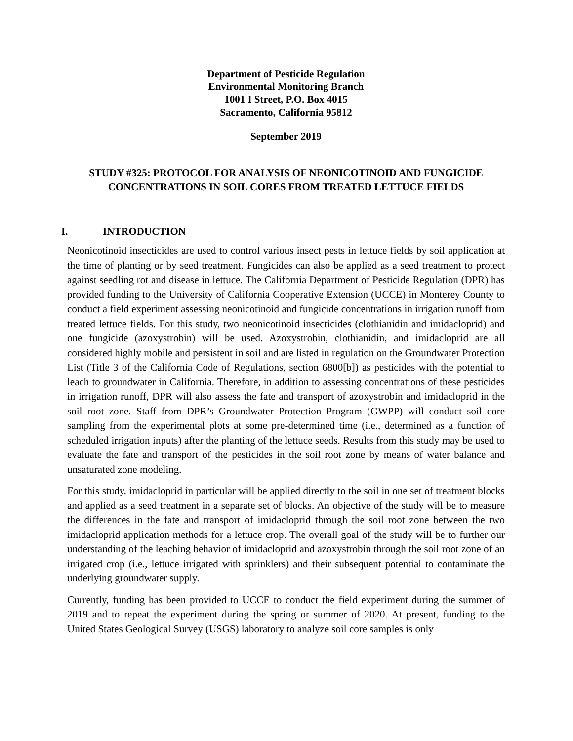Department of Pesticide Regulation
Environmental Monitoring Branch
1001 I Street, P.O. Box 4015
Sacramento, California 95812
September 2019
STUDY #325: PROTOCOL FOR ANALYSIS OF NEONICOTINOID AND FUNGICIDE CONCENTRATIONS IN SOIL CORES FROM TREATED LETTUCE FIELDS
I. INTRODUCTION
Neonicotinoid insecticides are used to control various insect pests in lettuce fields by soil application at the time of planting or by seed treatment. Fungicides can also be applied as a seed treatment to protect against seedling rot and disease in lettuce. The California Department of Pesticide Regulation (DPR) has provided funding to the University of California Cooperative Extension (UCCE) in Monterey County to conduct a field experiment assessing neonicotinoid and fungicide concentrations in irrigation runoff from treated lettuce fields. For this study, two neonicotinoid insecticides (clothianidin and imidacloprid) and one fungicide (azoxystrobin) will be used. Azoxystrobin, clothianidin, and imidacloprid are all considered highly mobile and persistent in soil and are listed in regulation on the Groundwater Protection List (Title 3 of the California Code of Regulations, section 6800[b]) as pesticides with the potential to leach to groundwater in California. Therefore, in addition to assessing concentrations of these pesticides in irrigation runoff, DPR will also assess the fate and transport of azoxystrobin and imidacloprid in the soil root zone. Staff from DPR’s Groundwater Protection Program (GWPP) will conduct soil core sampling from the experimental plots at some pre-determined time (i.e., determined as a function of scheduled irrigation inputs) after the planting of the lettuce seeds. Results from this study may be used to evaluate the fate and transport of the pesticides in the soil root zone by means of water balance and unsaturated zone modeling.
For this study, imidacloprid in particular will be applied directly to the soil in one set of treatment blocks and applied as a seed treatment in a separate set of blocks. An objective of the study will be to measure the differences in the fate and transport of imidacloprid through the soil root zone between the two imidacloprid application methods for a lettuce crop. The overall goal of the study will be to further our understanding of the leaching behavior of imidacloprid and azoxystrobin through the soil root zone of an irrigated crop (i.e., lettuce irrigated with sprinklers) and their subsequent potential to contaminate the underlying groundwater supply.
Currently, funding has been provided to UCCE to conduct the field experiment during the summer of 2019 and to repeat the experiment during the spring or summer of 2020. At present, funding to the United States Geological Survey (USGS) laboratory to analyze soil core samples is only